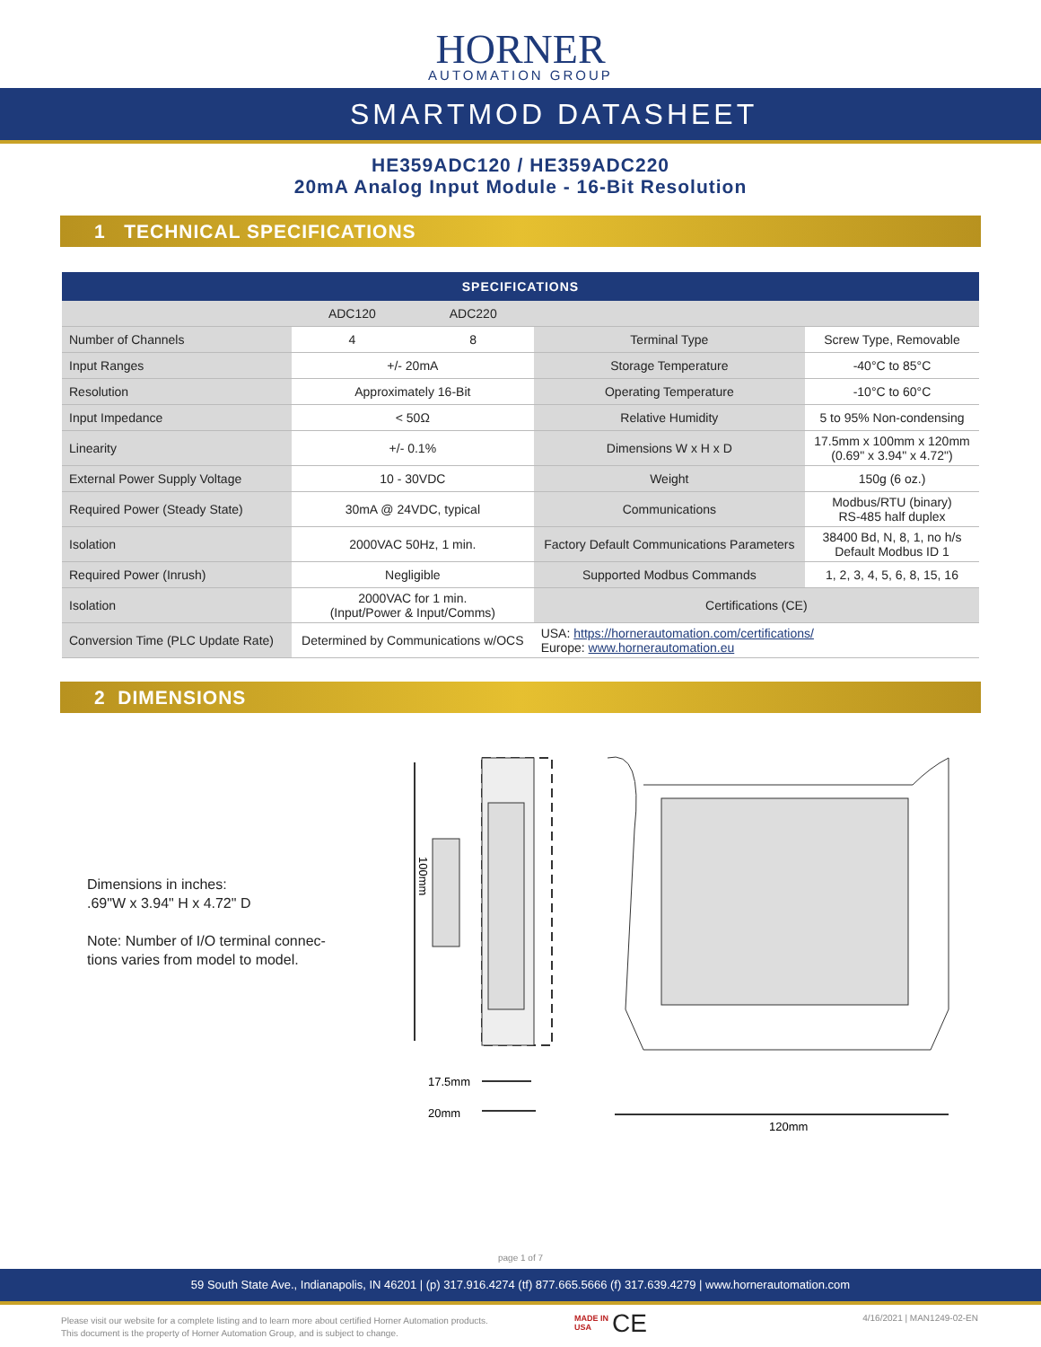HORNER
AUTOMATION GROUP
SMARTMOD DATASHEET
HE359ADC120 / HE359ADC220
20mA Analog Input Module - 16-Bit Resolution
1 TECHNICAL SPECIFICATIONS
| SPECIFICATIONS | | | | |
| --- | --- | --- | --- | --- |
| | ADC120 | ADC220 | | |
| Number of Channels | 4 | 8 | Terminal Type | Screw Type, Removable |
| Input Ranges | +/- 20mA | | Storage Temperature | -40°C to 85°C |
| Resolution | Approximately 16-Bit | | Operating Temperature | -10°C to 60°C |
| Input Impedance | < 50Ω | | Relative Humidity | 5 to 95% Non-condensing |
| Linearity | +/- 0.1% | | Dimensions W x H x D | 17.5mm x 100mm x 120mm (0.69" x 3.94" x 4.72") |
| External Power Supply Voltage | 10 - 30VDC | | Weight | 150g (6 oz.) |
| Required Power (Steady State) | 30mA @ 24VDC, typical | | Communications | Modbus/RTU (binary) RS-485 half duplex |
| Isolation | 2000VAC 50Hz, 1 min. | | Factory Default Communications Parameters | 38400 Bd, N, 8, 1, no h/s Default Modbus ID 1 |
| Required Power (Inrush) | Negligible | | Supported Modbus Commands | 1, 2, 3, 4, 5, 6, 8, 15, 16 |
| Isolation | 2000VAC for 1 min. (Input/Power & Input/Comms) | | Certifications (CE) | |
| Conversion Time (PLC Update Rate) | Determined by Communications w/OCS | | USA: https://hornerautomation.com/certifications/ Europe: www.hornerautomation.eu | |
2 DIMENSIONS
Dimensions in inches:
.69"W x 3.94" H x 4.72" D
Note: Number of I/O terminal connec-
tions varies from model to model.
100mm
17.5mm
20mm
120mm
page 1 of 7
59 South State Ave., Indianapolis, IN 46201 | (p) 317.916.4274 (tf) 877.665.5666 (f) 317.639.4279 | www.hornerautomation.com
Please visit our website for a complete listing and to learn more about certified Horner Automation products.
This document is the property of Horner Automation Group, and is subject to change.
MADE IN
USA
CE 4/16/2021 | MAN1249-02-EN